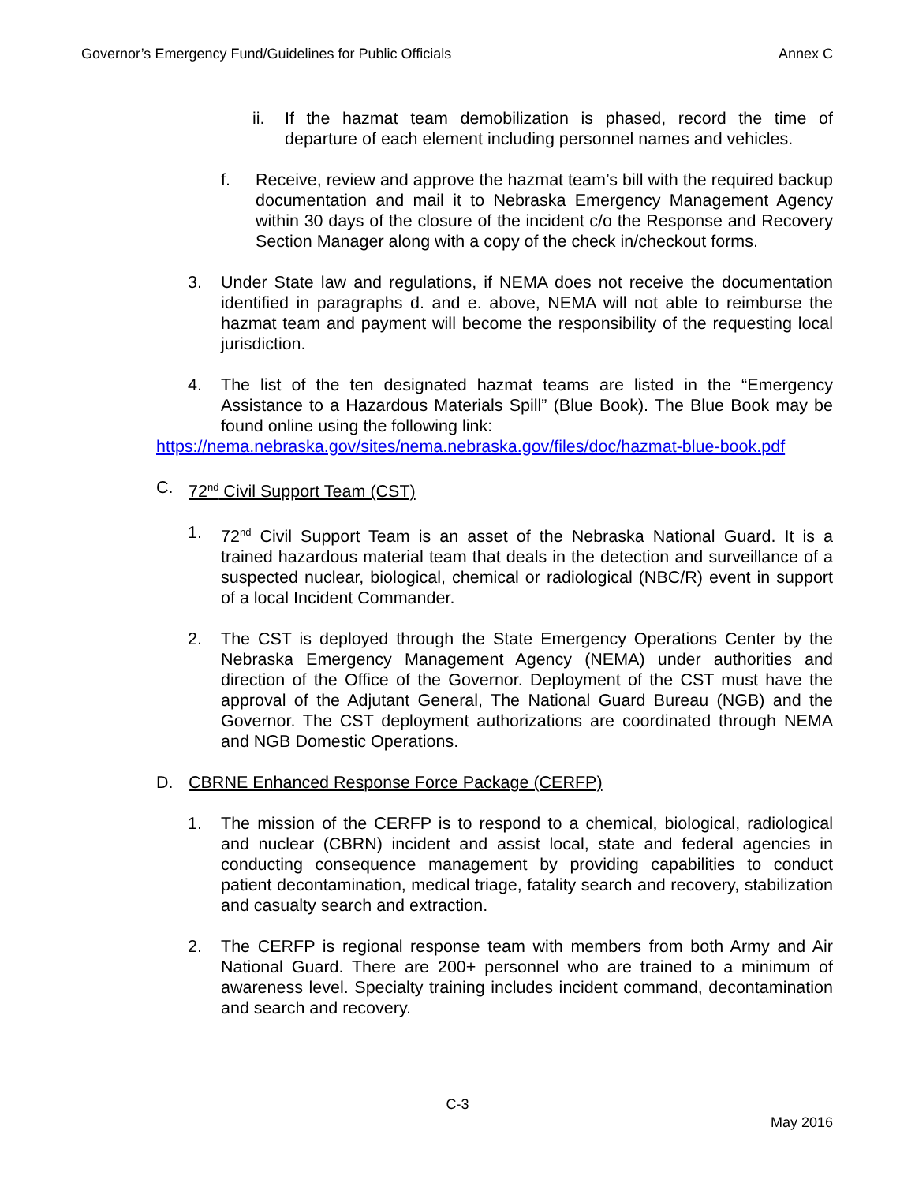Governor’s Emergency Fund/Guidelines for Public Officials Annex C
ii. If the hazmat team demobilization is phased, record the time of departure of each element including personnel names and vehicles.
f. Receive, review and approve the hazmat team’s bill with the required backup documentation and mail it to Nebraska Emergency Management Agency within 30 days of the closure of the incident c/o the Response and Recovery Section Manager along with a copy of the check in/checkout forms.
3. Under State law and regulations, if NEMA does not receive the documentation identified in paragraphs d. and e. above, NEMA will not able to reimburse the hazmat team and payment will become the responsibility of the requesting local jurisdiction.
4. The list of the ten designated hazmat teams are listed in the “Emergency Assistance to a Hazardous Materials Spill” (Blue Book). The Blue Book may be found online using the following link:
https://nema.nebraska.gov/sites/nema.nebraska.gov/files/doc/hazmat-blue-book.pdf
C. 72<sup>nd</sup> Civil Support Team (CST)
1. 72<sup>nd</sup> Civil Support Team is an asset of the Nebraska National Guard. It is a trained hazardous material team that deals in the detection and surveillance of a suspected nuclear, biological, chemical or radiological (NBC/R) event in support of a local Incident Commander.
2. The CST is deployed through the State Emergency Operations Center by the Nebraska Emergency Management Agency (NEMA) under authorities and direction of the Office of the Governor. Deployment of the CST must have the approval of the Adjutant General, The National Guard Bureau (NGB) and the Governor. The CST deployment authorizations are coordinated through NEMA and NGB Domestic Operations.
D. CBRNE Enhanced Response Force Package (CERFP)
1. The mission of the CERFP is to respond to a chemical, biological, radiological and nuclear (CBRN) incident and assist local, state and federal agencies in conducting consequence management by providing capabilities to conduct patient decontamination, medical triage, fatality search and recovery, stabilization and casualty search and extraction.
2. The CERFP is regional response team with members from both Army and Air National Guard. There are 200+ personnel who are trained to a minimum of awareness level. Specialty training includes incident command, decontamination and search and recovery.
C-3
May 2016